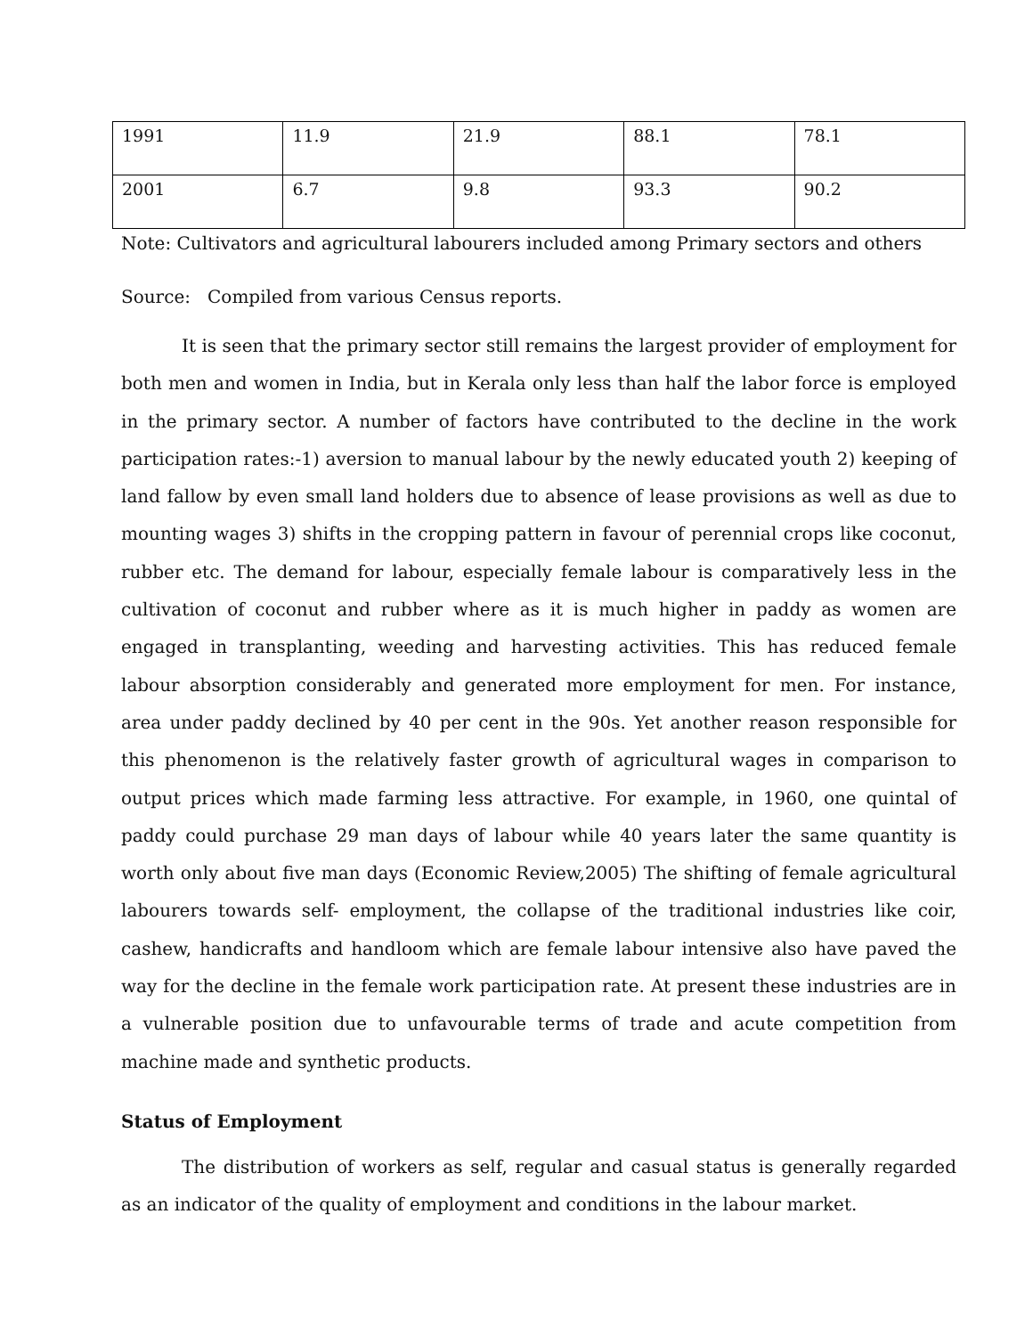| 1991 | 11.9 | 21.9 | 88.1 | 78.1 |
| 2001 | 6.7 | 9.8 | 93.3 | 90.2 |
Note: Cultivators and agricultural labourers included among Primary sectors and others
Source: Compiled from various Census reports.
It is seen that the primary sector still remains the largest provider of employment for both men and women in India, but in Kerala only less than half the labor force is employed in the primary sector. A number of factors have contributed to the decline in the work participation rates:-1) aversion to manual labour by the newly educated youth 2) keeping of land fallow by even small land holders due to absence of lease provisions as well as due to mounting wages 3) shifts in the cropping pattern in favour of perennial crops like coconut, rubber etc. The demand for labour, especially female labour is comparatively less in the cultivation of coconut and rubber where as it is much higher in paddy as women are engaged in transplanting, weeding and harvesting activities. This has reduced female labour absorption considerably and generated more employment for men. For instance, area under paddy declined by 40 per cent in the 90s. Yet another reason responsible for this phenomenon is the relatively faster growth of agricultural wages in comparison to output prices which made farming less attractive. For example, in 1960, one quintal of paddy could purchase 29 man days of labour while 40 years later the same quantity is worth only about five man days (Economic Review,2005) The shifting of female agricultural labourers towards self- employment, the collapse of the traditional industries like coir, cashew, handicrafts and handloom which are female labour intensive also have paved the way for the decline in the female work participation rate. At present these industries are in a vulnerable position due to unfavourable terms of trade and acute competition from machine made and synthetic products.
Status of Employment
The distribution of workers as self, regular and casual status is generally regarded as an indicator of the quality of employment and conditions in the labour market.